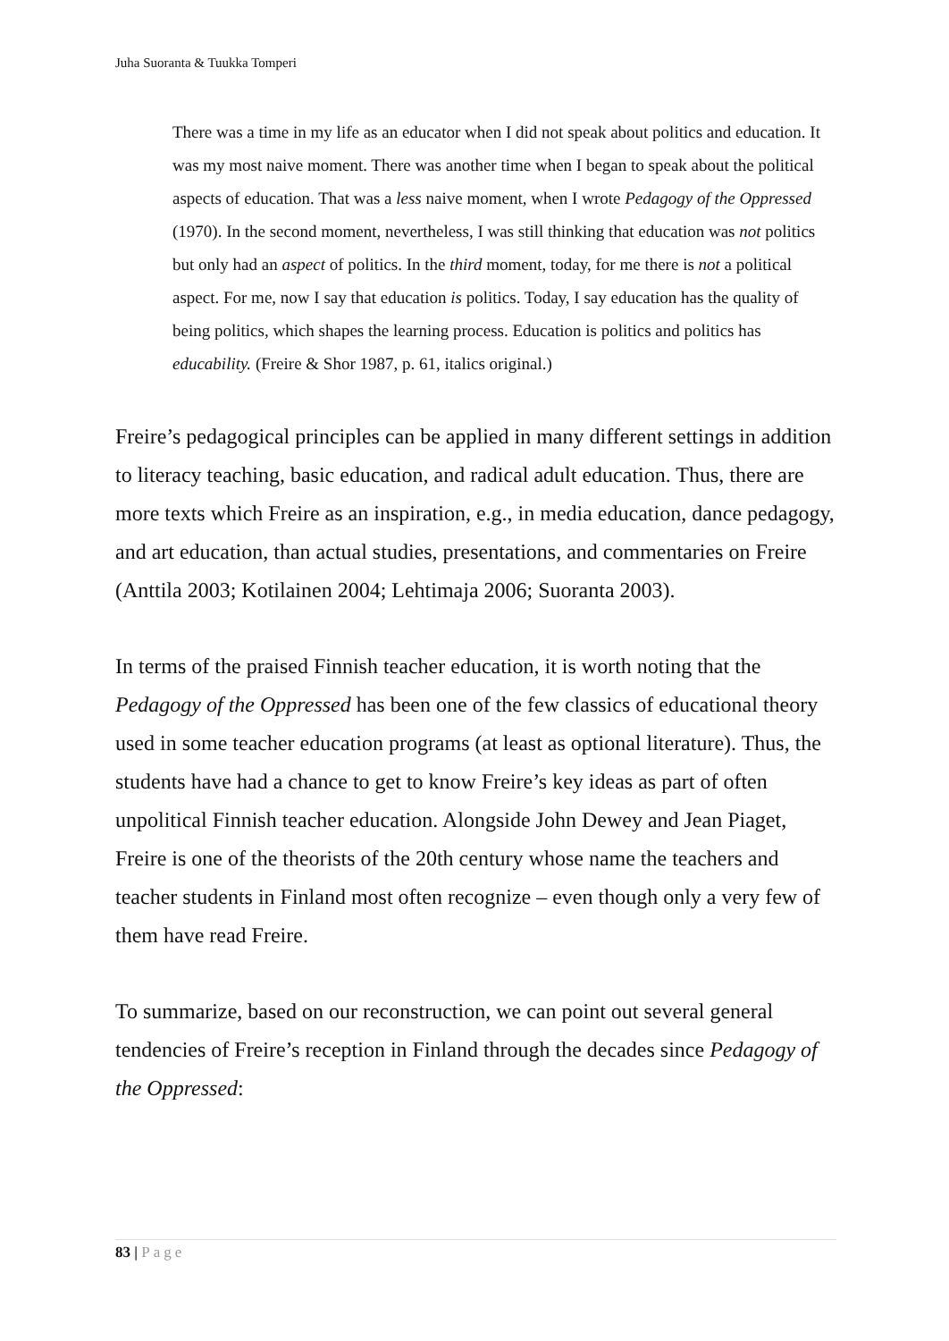Juha Suoranta & Tuukka Tomperi
There was a time in my life as an educator when I did not speak about politics and education. It was my most naive moment. There was another time when I began to speak about the political aspects of education. That was a less naive moment, when I wrote Pedagogy of the Oppressed (1970). In the second moment, nevertheless, I was still thinking that education was not politics but only had an aspect of politics. In the third moment, today, for me there is not a political aspect. For me, now I say that education is politics. Today, I say education has the quality of being politics, which shapes the learning process. Education is politics and politics has educability. (Freire & Shor 1987, p. 61, italics original.)
Freire’s pedagogical principles can be applied in many different settings in addition to literacy teaching, basic education, and radical adult education. Thus, there are more texts which Freire as an inspiration, e.g., in media education, dance pedagogy, and art education, than actual studies, presentations, and commentaries on Freire (Anttila 2003; Kotilainen 2004; Lehtimaja 2006; Suoranta 2003).
In terms of the praised Finnish teacher education, it is worth noting that the Pedagogy of the Oppressed has been one of the few classics of educational theory used in some teacher education programs (at least as optional literature). Thus, the students have had a chance to get to know Freire’s key ideas as part of often unpolitical Finnish teacher education. Alongside John Dewey and Jean Piaget, Freire is one of the theorists of the 20th century whose name the teachers and teacher students in Finland most often recognize – even though only a very few of them have read Freire.
To summarize, based on our reconstruction, we can point out several general tendencies of Freire’s reception in Finland through the decades since Pedagogy of the Oppressed:
83 | Page